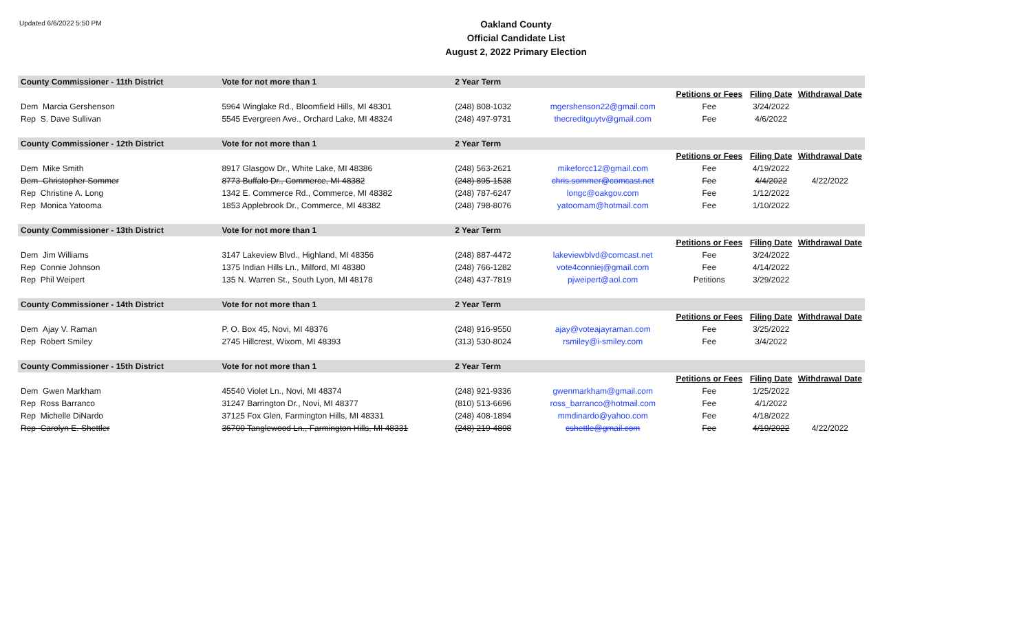Updated 6/6/2022 5:50 PM
Oakland County
Official Candidate List
August 2, 2022 Primary Election
| County Commissioner - 11th District | Vote for not more than 1 | 2 Year Term | | | | |
| | | | | Petitions or Fees | Filing Date | Withdrawal Date |
| Dem Marcia Gershenson | 5964 Winglake Rd., Bloomfield Hills, MI 48301 | (248) 808-1032 | mgershenson22@gmail.com | Fee | 3/24/2022 | |
| Rep S. Dave Sullivan | 5545 Evergreen Ave., Orchard Lake, MI 48324 | (248) 497-9731 | thecreditguytv@gmail.com | Fee | 4/6/2022 | |
| County Commissioner - 12th District | Vote for not more than 1 | 2 Year Term | | | | |
| | | | | Petitions or Fees | Filing Date | Withdrawal Date |
| Dem Mike Smith | 8917 Glasgow Dr., White Lake, MI 48386 | (248) 563-2621 | mikeforcc12@gmail.com | Fee | 4/19/2022 | |
| Dem Christopher Sommer | 8773 Buffalo Dr., Commerce, MI 48382 | (248) 895-1538 | chris.sommer@comcast.net | Fee | 4/4/2022 | 4/22/2022 |
| Rep Christine A. Long | 1342 E. Commerce Rd., Commerce, MI 48382 | (248) 787-6247 | longc@oakgov.com | Fee | 1/12/2022 | |
| Rep Monica Yatooma | 1853 Applebrook Dr., Commerce, MI 48382 | (248) 798-8076 | yatoomam@hotmail.com | Fee | 1/10/2022 | |
| County Commissioner - 13th District | Vote for not more than 1 | 2 Year Term | | | | |
| | | | | Petitions or Fees | Filing Date | Withdrawal Date |
| Dem Jim Williams | 3147 Lakeview Blvd., Highland, MI 48356 | (248) 887-4472 | lakeviewblvd@comcast.net | Fee | 3/24/2022 | |
| Rep Connie Johnson | 1375 Indian Hills Ln., Milford, MI 48380 | (248) 766-1282 | vote4conniej@gmail.com | Fee | 4/14/2022 | |
| Rep Phil Weipert | 135 N. Warren St., South Lyon, MI 48178 | (248) 437-7819 | pjweipert@aol.com | Petitions | 3/29/2022 | |
| County Commissioner - 14th District | Vote for not more than 1 | 2 Year Term | | | | |
| | | | | Petitions or Fees | Filing Date | Withdrawal Date |
| Dem Ajay V. Raman | P. O. Box 45, Novi, MI 48376 | (248) 916-9550 | ajay@voteajayraman.com | Fee | 3/25/2022 | |
| Rep Robert Smiley | 2745 Hillcrest, Wixom, MI 48393 | (313) 530-8024 | rsmiley@i-smiley.com | Fee | 3/4/2022 | |
| County Commissioner - 15th District | Vote for not more than 1 | 2 Year Term | | | | |
| | | | | Petitions or Fees | Filing Date | Withdrawal Date |
| Dem Gwen Markham | 45540 Violet Ln., Novi, MI 48374 | (248) 921-9336 | gwenmarkham@gmail.com | Fee | 1/25/2022 | |
| Rep Ross Barranco | 31247 Barrington Dr., Novi, MI 48377 | (810) 513-6696 | ross_barranco@hotmail.com | Fee | 4/1/2022 | |
| Rep Michelle DiNardo | 37125 Fox Glen, Farmington Hills, MI 48331 | (248) 408-1894 | mmdinardo@yahoo.com | Fee | 4/18/2022 | |
| Rep Carolyn E. Shettler | 36700 Tanglewood Ln., Farmington Hills, MI 48331 | (248) 219-4898 | cshettle@gmail.com | Fee | 4/19/2022 | 4/22/2022 |